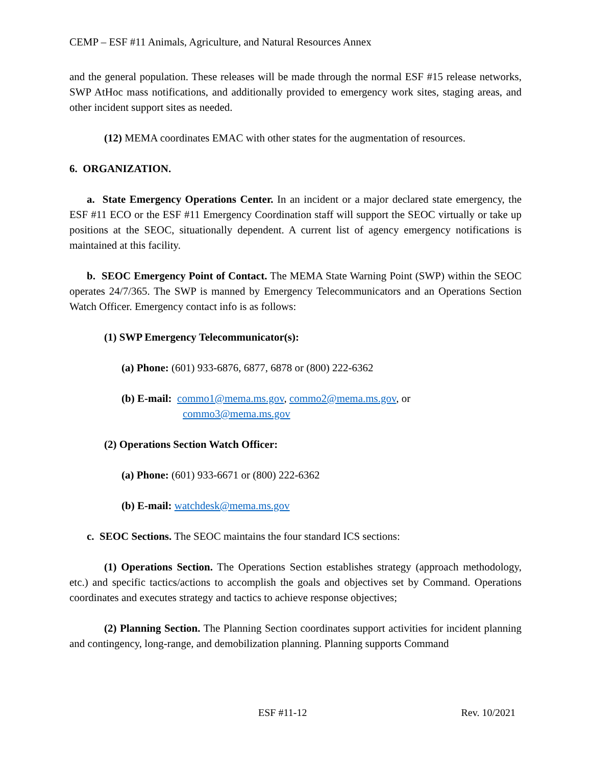CEMP – ESF #11 Animals, Agriculture, and Natural Resources Annex
and the general population. These releases will be made through the normal ESF #15 release networks, SWP AtHoc mass notifications, and additionally provided to emergency work sites, staging areas, and other incident support sites as needed.
(12) MEMA coordinates EMAC with other states for the augmentation of resources.
6. ORGANIZATION.
a. State Emergency Operations Center. In an incident or a major declared state emergency, the ESF #11 ECO or the ESF #11 Emergency Coordination staff will support the SEOC virtually or take up positions at the SEOC, situationally dependent. A current list of agency emergency notifications is maintained at this facility.
b. SEOC Emergency Point of Contact. The MEMA State Warning Point (SWP) within the SEOC operates 24/7/365. The SWP is manned by Emergency Telecommunicators and an Operations Section Watch Officer. Emergency contact info is as follows:
(1) SWP Emergency Telecommunicator(s):
(a) Phone: (601) 933-6876, 6877, 6878 or (800) 222-6362
(b) E-mail: commo1@mema.ms.gov, commo2@mema.ms.gov, or
commo3@mema.ms.gov
(2) Operations Section Watch Officer:
(a) Phone: (601) 933-6671 or (800) 222-6362
(b) E-mail: watchdesk@mema.ms.gov
c. SEOC Sections. The SEOC maintains the four standard ICS sections:
(1) Operations Section. The Operations Section establishes strategy (approach methodology, etc.) and specific tactics/actions to accomplish the goals and objectives set by Command. Operations coordinates and executes strategy and tactics to achieve response objectives;
(2) Planning Section. The Planning Section coordinates support activities for incident planning and contingency, long-range, and demobilization planning. Planning supports Command
ESF #11-12 Rev. 10/2021